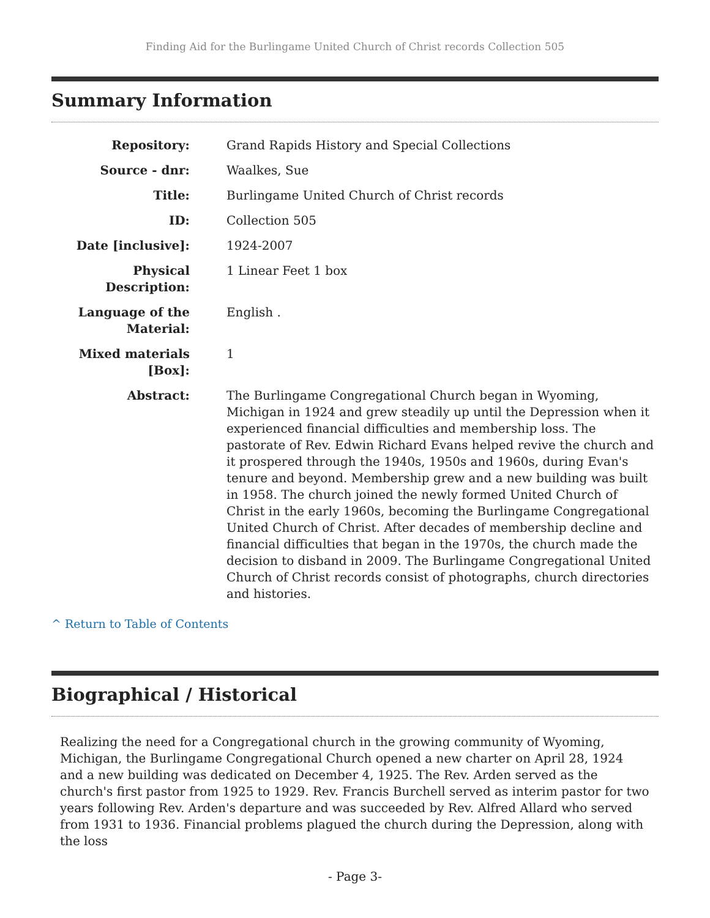Finding Aid for the Burlingame United Church of Christ records Collection 505
Summary Information
| Repository: | Grand Rapids History and Special Collections |
| Source - dnr: | Waalkes, Sue |
| Title: | Burlingame United Church of Christ records |
| ID: | Collection 505 |
| Date [inclusive]: | 1924-2007 |
| Physical Description: | 1 Linear Feet 1 box |
| Language of the Material: | English . |
| Mixed materials [Box]: | 1 |
| Abstract: | The Burlingame Congregational Church began in Wyoming, Michigan in 1924 and grew steadily up until the Depression when it experienced financial difficulties and membership loss. The pastorate of Rev. Edwin Richard Evans helped revive the church and it prospered through the 1940s, 1950s and 1960s, during Evan's tenure and beyond. Membership grew and a new building was built in 1958. The church joined the newly formed United Church of Christ in the early 1960s, becoming the Burlingame Congregational United Church of Christ. After decades of membership decline and financial difficulties that began in the 1970s, the church made the decision to disband in 2009. The Burlingame Congregational United Church of Christ records consist of photographs, church directories and histories. |
^ Return to Table of Contents
Biographical / Historical
Realizing the need for a Congregational church in the growing community of Wyoming, Michigan, the Burlingame Congregational Church opened a new charter on April 28, 1924 and a new building was dedicated on December 4, 1925. The Rev. Arden served as the church's first pastor from 1925 to 1929. Rev. Francis Burchell served as interim pastor for two years following Rev. Arden's departure and was succeeded by Rev. Alfred Allard who served from 1931 to 1936. Financial problems plagued the church during the Depression, along with the loss
- Page 3-